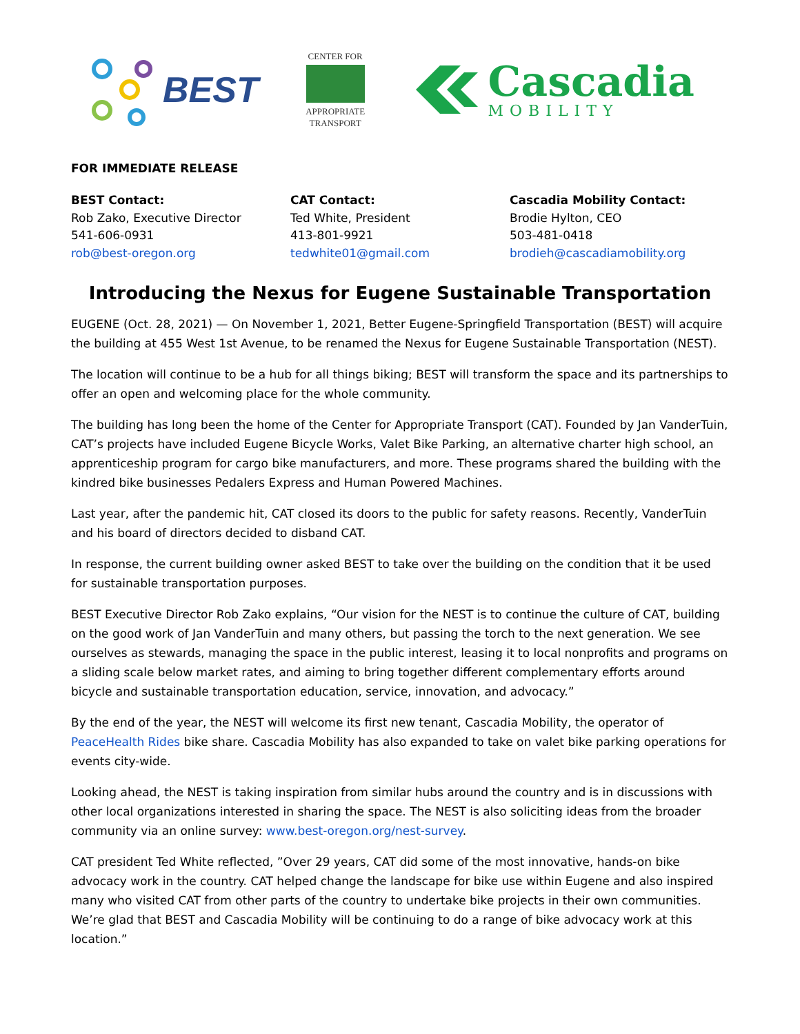BEST
CENTER FOR
APPROPRIATE
TRANSPORT
Cascadia
MOBILITY
FOR IMMEDIATE RELEASE
BEST Contact:
Rob Zako, Executive Director
541-606-0931
rob@best-oregon.org
CAT Contact:
Ted White, President
413-801-9921
tedwhite01@gmail.com
Cascadia Mobility Contact:
Brodie Hylton, CEO
503-481-0418
brodieh@cascadiamobility.org
Introducing the Nexus for Eugene Sustainable Transportation
EUGENE (Oct. 28, 2021) — On November 1, 2021, Better Eugene-Springfield Transportation (BEST) will acquire the building at 455 West 1st Avenue, to be renamed the Nexus for Eugene Sustainable Transportation (NEST).
The location will continue to be a hub for all things biking; BEST will transform the space and its partnerships to offer an open and welcoming place for the whole community.
The building has long been the home of the Center for Appropriate Transport (CAT). Founded by Jan VanderTuin, CAT’s projects have included Eugene Bicycle Works, Valet Bike Parking, an alternative charter high school, an apprenticeship program for cargo bike manufacturers, and more. These programs shared the building with the kindred bike businesses Pedalers Express and Human Powered Machines.
Last year, after the pandemic hit, CAT closed its doors to the public for safety reasons. Recently, VanderTuin and his board of directors decided to disband CAT.
In response, the current building owner asked BEST to take over the building on the condition that it be used for sustainable transportation purposes.
BEST Executive Director Rob Zako explains, “Our vision for the NEST is to continue the culture of CAT, building on the good work of Jan VanderTuin and many others, but passing the torch to the next generation. We see ourselves as stewards, managing the space in the public interest, leasing it to local nonprofits and programs on a sliding scale below market rates, and aiming to bring together different complementary efforts around bicycle and sustainable transportation education, service, innovation, and advocacy.”
By the end of the year, the NEST will welcome its first new tenant, Cascadia Mobility, the operator of PeaceHealth Rides bike share. Cascadia Mobility has also expanded to take on valet bike parking operations for events city-wide.
Looking ahead, the NEST is taking inspiration from similar hubs around the country and is in discussions with other local organizations interested in sharing the space. The NEST is also soliciting ideas from the broader community via an online survey: www.best-oregon.org/nest-survey.
CAT president Ted White reflected, ”Over 29 years, CAT did some of the most innovative, hands-on bike advocacy work in the country. CAT helped change the landscape for bike use within Eugene and also inspired many who visited CAT from other parts of the country to undertake bike projects in their own communities. We’re glad that BEST and Cascadia Mobility will be continuing to do a range of bike advocacy work at this location.”